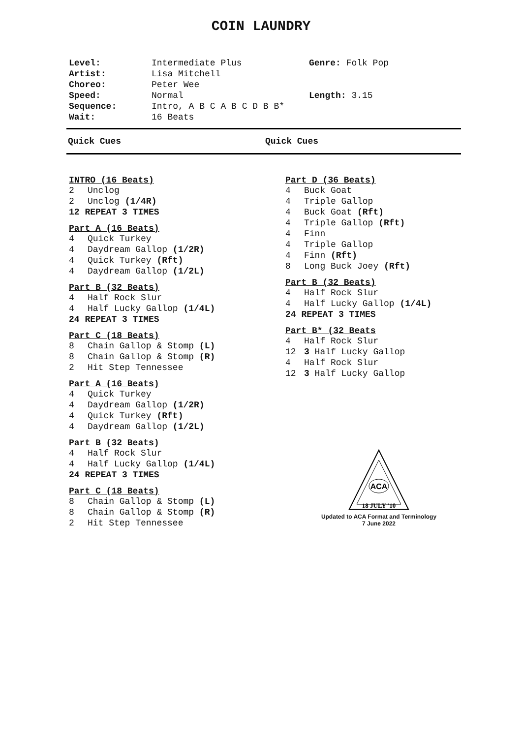COIN LAUNDRY
| Level: | Intermediate Plus | Genre: Folk Pop |
| Artist: | Lisa Mitchell | |
| Choreo: | Peter Wee | |
| Speed: | Normal | Length: 3.15 |
| Sequence: | Intro, A B C A B C D B B* | |
| Wait: | 16 Beats | |
Quick Cues Quick Cues
INTRO (16 Beats)
2 Unclog
2 Unclog (1/4R)
12 REPEAT 3 TIMES
Part A (16 Beats)
4 Quick Turkey
4 Daydream Gallop (1/2R)
4 Quick Turkey (Rft)
4 Daydream Gallop (1/2L)
Part B (32 Beats)
4 Half Rock Slur
4 Half Lucky Gallop (1/4L)
24 REPEAT 3 TIMES
Part C (18 Beats)
8 Chain Gallop & Stomp (L)
8 Chain Gallop & Stomp (R)
2 Hit Step Tennessee
Part A (16 Beats)
4 Quick Turkey
4 Daydream Gallop (1/2R)
4 Quick Turkey (Rft)
4 Daydream Gallop (1/2L)
Part B (32 Beats)
4 Half Rock Slur
4 Half Lucky Gallop (1/4L)
24 REPEAT 3 TIMES
Part C (18 Beats)
8 Chain Gallop & Stomp (L)
8 Chain Gallop & Stomp (R)
2 Hit Step Tennessee
Part D (36 Beats)
4 Buck Goat
4 Triple Gallop
4 Buck Goat (Rft)
4 Triple Gallop (Rft)
4 Finn
4 Triple Gallop
4 Finn (Rft)
8 Long Buck Joey (Rft)
Part B (32 Beats)
4 Half Rock Slur
4 Half Lucky Gallop (1/4L)
24 REPEAT 3 TIMES
Part B* (32 Beats
4 Half Rock Slur
12 3 Half Lucky Gallop
4 Half Rock Slur
12 3 Half Lucky Gallop
ACA
18 JULY '10
Updated to ACA Format and Terminology
7 June 2022